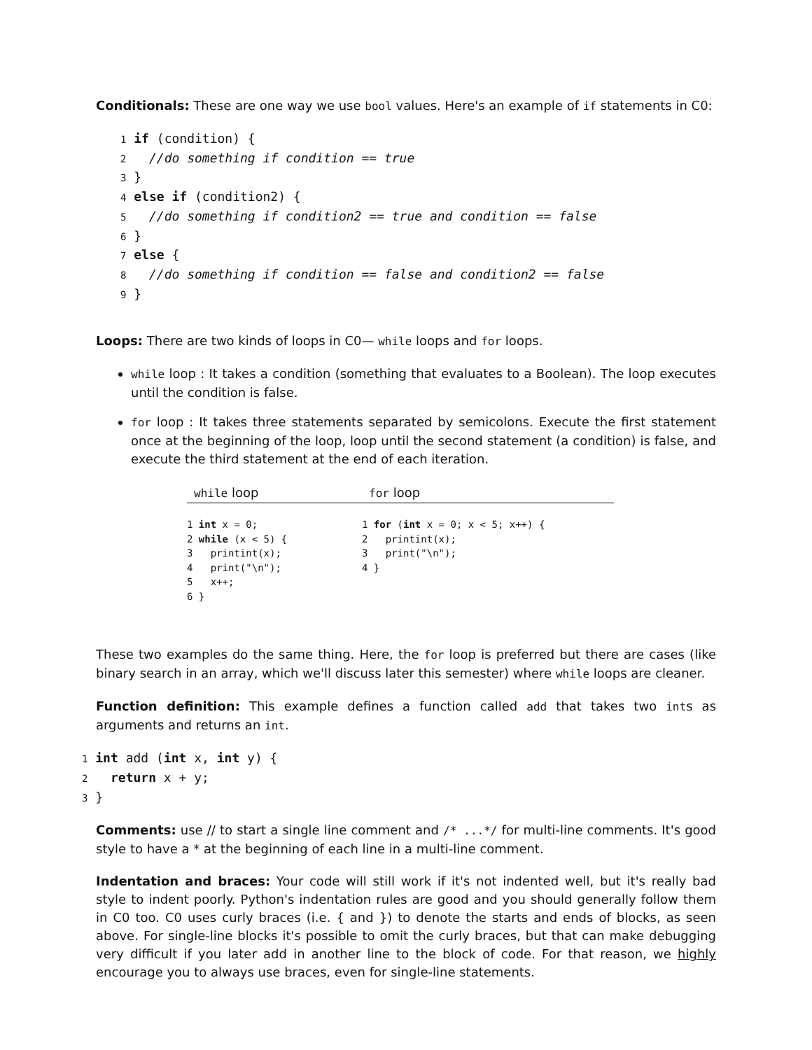Conditionals: These are one way we use bool values. Here's an example of if statements in C0:
1 if (condition) {
2   //do something if condition == true
3 }
4 else if (condition2) {
5   //do something if condition2 == true and condition == false
6 }
7 else {
8   //do something if condition == false and condition2 == false
9 }
Loops: There are two kinds of loops in C0— while loops and for loops.
while loop : It takes a condition (something that evaluates to a Boolean). The loop executes until the condition is false.
for loop : It takes three statements separated by semicolons. Execute the first statement once at the beginning of the loop, loop until the second statement (a condition) is false, and execute the third statement at the end of each iteration.
| while loop | for loop |
| --- | --- |
| 1 int x = 0; 2 while (x < 5) { 3 printint(x); 4 print("\n"); 5 x++; 6 } | 1 for ( int x = 0; x < 5; x++) { 2 printint(x); 3 print("\n"); 4 } |
These two examples do the same thing. Here, the for loop is preferred but there are cases (like binary search in an array, which we'll discuss later this semester) where while loops are cleaner.
Function definition: This example defines a function called add that takes two ints as arguments and returns an int.
1 int add (int x, int y) {
2   return x + y;
3 }
Comments: use // to start a single line comment and /* ...*/ for multi-line comments. It's good style to have a * at the beginning of each line in a multi-line comment.
Indentation and braces: Your code will still work if it's not indented well, but it's really bad style to indent poorly. Python's indentation rules are good and you should generally follow them in C0 too. C0 uses curly braces (i.e. { and }) to denote the starts and ends of blocks, as seen above. For single-line blocks it's possible to omit the curly braces, but that can make debugging very difficult if you later add in another line to the block of code. For that reason, we highly encourage you to always use braces, even for single-line statements.